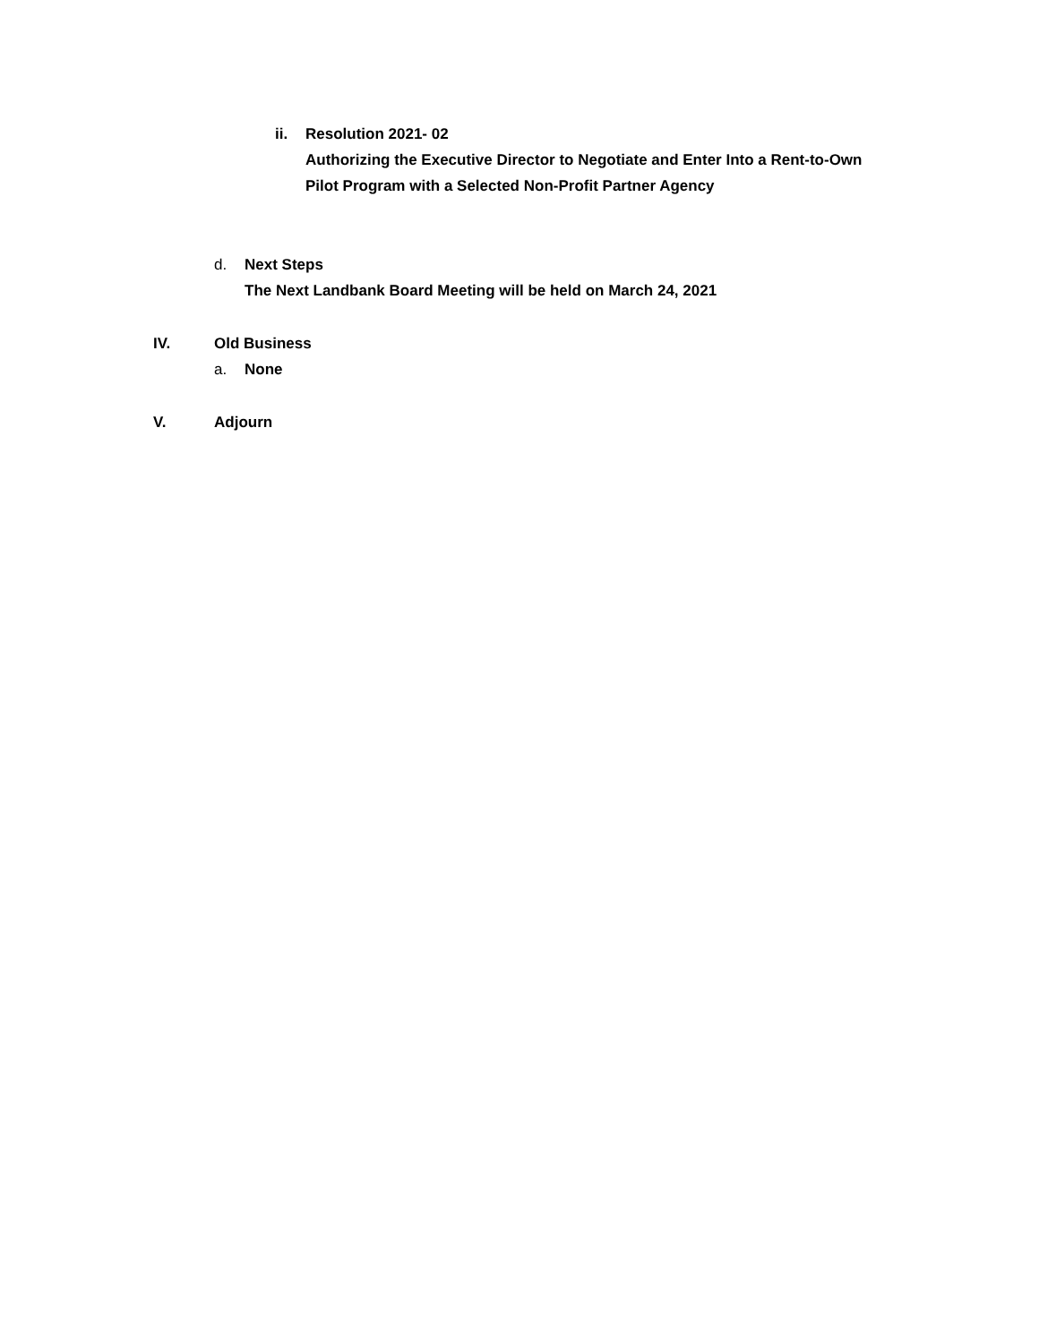ii. Resolution 2021- 02
Authorizing the Executive Director to Negotiate and Enter Into a Rent-to-Own
Pilot Program with a Selected Non-Profit Partner Agency
d. Next Steps
The Next Landbank Board Meeting will be held on March 24, 2021
IV. Old Business
a. None
V. Adjourn